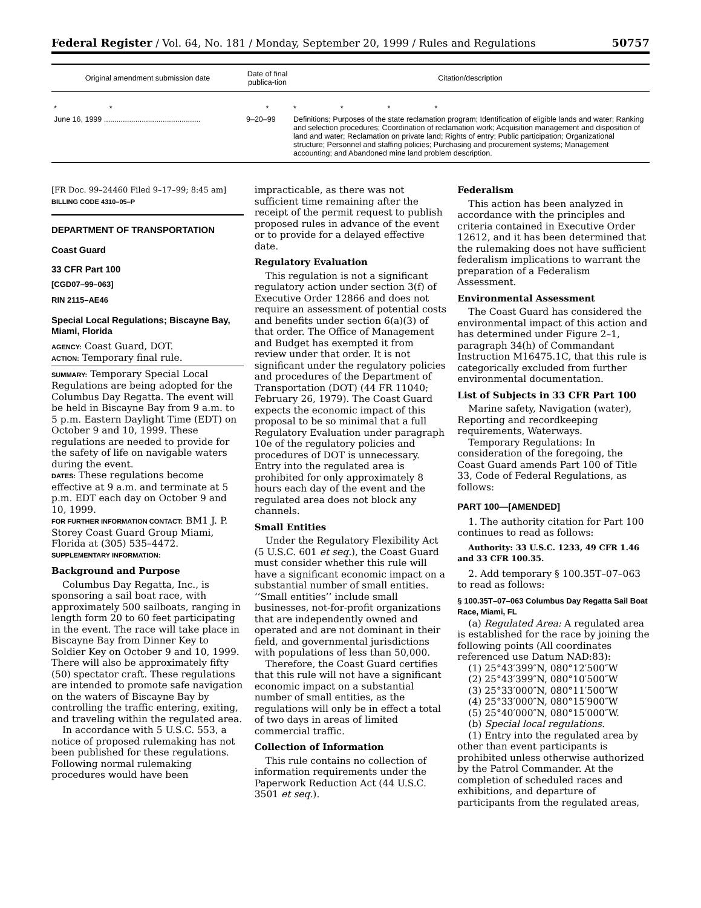Federal Register / Vol. 64, No. 181 / Monday, September 20, 1999 / Rules and Regulations 50757
| Original amendment submission date | Date of final publica-tion | Citation/description |
| --- | --- | --- |
| * * | * | * * * * |
| June 16, 1999 .............................................. | 9–20–99 | Definitions; Purposes of the state reclamation program; Identification of eligible lands and water; Ranking and selection procedures; Coordination of reclamation work; Acquisition management and disposition of land and water; Reclamation on private land; Rights of entry; Public participation; Organizational structure; Personnel and staffing policies; Purchasing and procurement systems; Management accounting; and Abandoned mine land problem description. |
[FR Doc. 99–24460 Filed 9–17–99; 8:45 am]
BILLING CODE 4310–05–P
DEPARTMENT OF TRANSPORTATION
Coast Guard
33 CFR Part 100
[CGD07–99–063]
RIN 2115–AE46
Special Local Regulations; Biscayne Bay, Miami, Florida
AGENCY: Coast Guard, DOT.
ACTION: Temporary final rule.
SUMMARY: Temporary Special Local Regulations are being adopted for the Columbus Day Regatta. The event will be held in Biscayne Bay from 9 a.m. to 5 p.m. Eastern Daylight Time (EDT) on October 9 and 10, 1999. These regulations are needed to provide for the safety of life on navigable waters during the event.
DATES: These regulations become effective at 9 a.m. and terminate at 5 p.m. EDT each day on October 9 and 10, 1999.
FOR FURTHER INFORMATION CONTACT: BM1 J. P. Storey Coast Guard Group Miami, Florida at (305) 535–4472.
SUPPLEMENTARY INFORMATION:
Background and Purpose
Columbus Day Regatta, Inc., is sponsoring a sail boat race, with approximately 500 sailboats, ranging in length form 20 to 60 feet participating in the event. The race will take place in Biscayne Bay from Dinner Key to Soldier Key on October 9 and 10, 1999. There will also be approximately fifty (50) spectator craft. These regulations are intended to promote safe navigation on the waters of Biscayne Bay by controlling the traffic entering, exiting, and traveling within the regulated area.
In accordance with 5 U.S.C. 553, a notice of proposed rulemaking has not been published for these regulations. Following normal rulemaking procedures would have been
impracticable, as there was not sufficient time remaining after the receipt of the permit request to publish proposed rules in advance of the event or to provide for a delayed effective date.
Regulatory Evaluation
This regulation is not a significant regulatory action under section 3(f) of Executive Order 12866 and does not require an assessment of potential costs and benefits under section 6(a)(3) of that order. The Office of Management and Budget has exempted it from review under that order. It is not significant under the regulatory policies and procedures of the Department of Transportation (DOT) (44 FR 11040; February 26, 1979). The Coast Guard expects the economic impact of this proposal to be so minimal that a full Regulatory Evaluation under paragraph 10e of the regulatory policies and procedures of DOT is unnecessary. Entry into the regulated area is prohibited for only approximately 8 hours each day of the event and the regulated area does not block any channels.
Small Entities
Under the Regulatory Flexibility Act (5 U.S.C. 601 et seq.), the Coast Guard must consider whether this rule will have a significant economic impact on a substantial number of small entities. ‘‘Small entities’’ include small businesses, not-for-profit organizations that are independently owned and operated and are not dominant in their field, and governmental jurisdictions with populations of less than 50,000.
Therefore, the Coast Guard certifies that this rule will not have a significant economic impact on a substantial number of small entities, as the regulations will only be in effect a total of two days in areas of limited commercial traffic.
Collection of Information
This rule contains no collection of information requirements under the Paperwork Reduction Act (44 U.S.C. 3501 et seq.).
Federalism
This action has been analyzed in accordance with the principles and criteria contained in Executive Order 12612, and it has been determined that the rulemaking does not have sufficient federalism implications to warrant the preparation of a Federalism Assessment.
Environmental Assessment
The Coast Guard has considered the environmental impact of this action and has determined under Figure 2–1, paragraph 34(h) of Commandant Instruction M16475.1C, that this rule is categorically excluded from further environmental documentation.
List of Subjects in 33 CFR Part 100
Marine safety, Navigation (water), Reporting and recordkeeping requirements, Waterways.
Temporary Regulations: In consideration of the foregoing, the Coast Guard amends Part 100 of Title 33, Code of Federal Regulations, as follows:
PART 100—[AMENDED]
1. The authority citation for Part 100 continues to read as follows:
Authority: 33 U.S.C. 1233, 49 CFR 1.46 and 33 CFR 100.35.
2. Add temporary § 100.35T–07–063 to read as follows:
§ 100.35T–07–063 Columbus Day Regatta Sail Boat Race, Miami, FL
(a) Regulated Area: A regulated area is established for the race by joining the following points (All coordinates referenced use Datum NAD:83):
(1) 25°43′399″N, 080°12′500″W
(2) 25°43′399″N, 080°10′500″W
(3) 25°33′000″N, 080°11′500″W
(4) 25°33′000″N, 080°15′900″W
(5) 25°40′000″N, 080°15′000″W.
(b) Special local regulations.
(1) Entry into the regulated area by other than event participants is prohibited unless otherwise authorized by the Patrol Commander. At the completion of scheduled races and exhibitions, and departure of participants from the regulated areas,